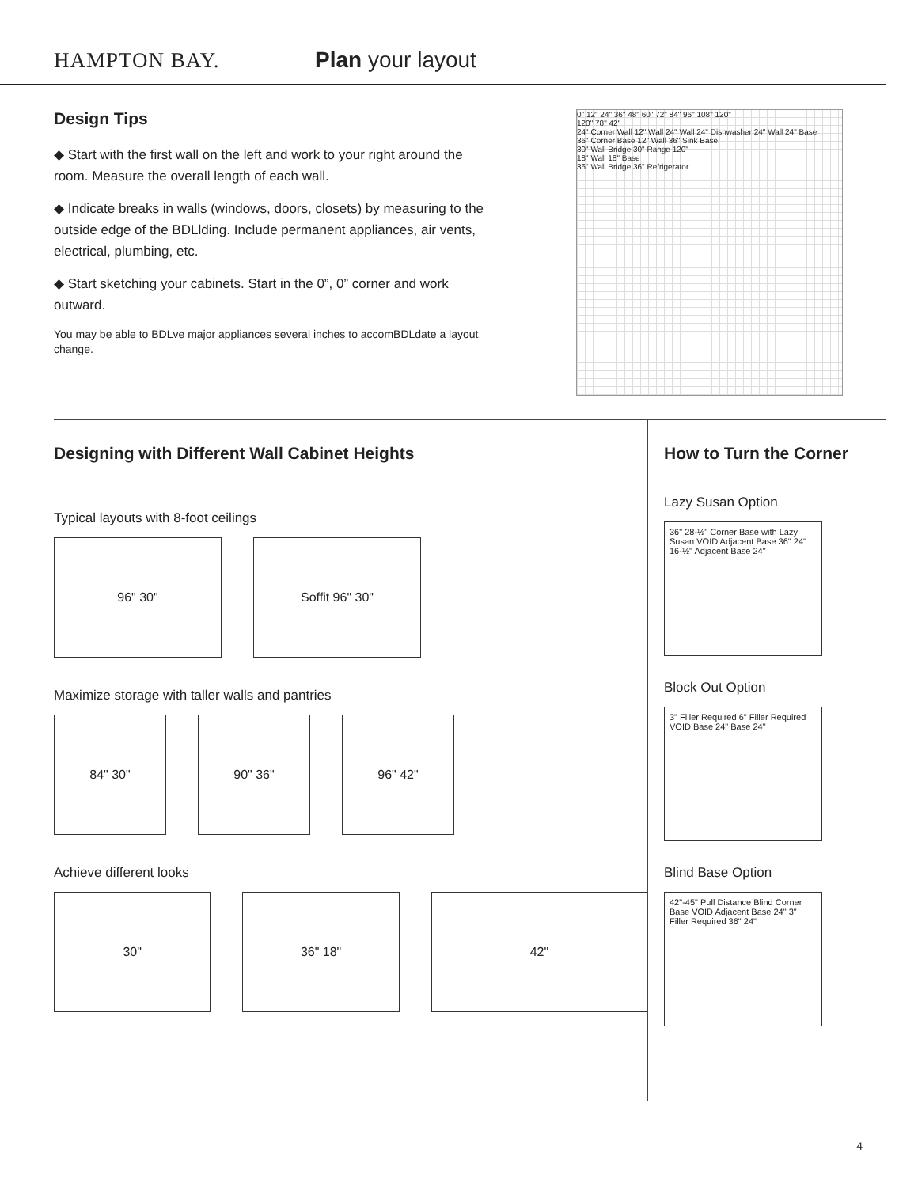HAMPTON BAY.
Plan your layout
Design Tips
◆ Start with the first wall on the left and work to your right around the room. Measure the overall length of each wall.
◆ Indicate breaks in walls (windows, doors, closets) by measuring to the outside edge of the BDLlding. Include permanent appliances, air vents, electrical, plumbing, etc.
◆ Start sketching your cabinets. Start in the 0”, 0” corner and work outward.
You may be able to BDLve major appliances several inches to accomBDLdate a layout change.
0" 12" 24" 36" 48" 60" 72" 84" 96" 108" 120"
120" 78" 42"
24" Corner Wall 12" Wall 24" Wall 24" Dishwasher 24" Wall 24" Base
36" Corner Base 12" Wall 36" Sink Base
30" Wall Bridge 30" Range 120"
18" Wall 18" Base
36" Wall Bridge 36" Refrigerator
Designing with Different Wall Cabinet Heights
Typical layouts with 8-foot ceilings
96" 30" Soffit 96" 30"
Maximize storage with taller walls and pantries
84" 30" 90" 36" 96" 42"
Achieve different looks
30" 36" 18" 42"
How to Turn the Corner
Lazy Susan Option
36" 28-½" Corner Base with Lazy Susan VOID Adjacent Base 36" 24" 16-½" Adjacent Base 24"
Block Out Option
3" Filler Required 6" Filler Required VOID Base 24" Base 24"
Blind Base Option
42"-45" Pull Distance Blind Corner Base VOID Adjacent Base 24" 3" Filler Required 36" 24"
4